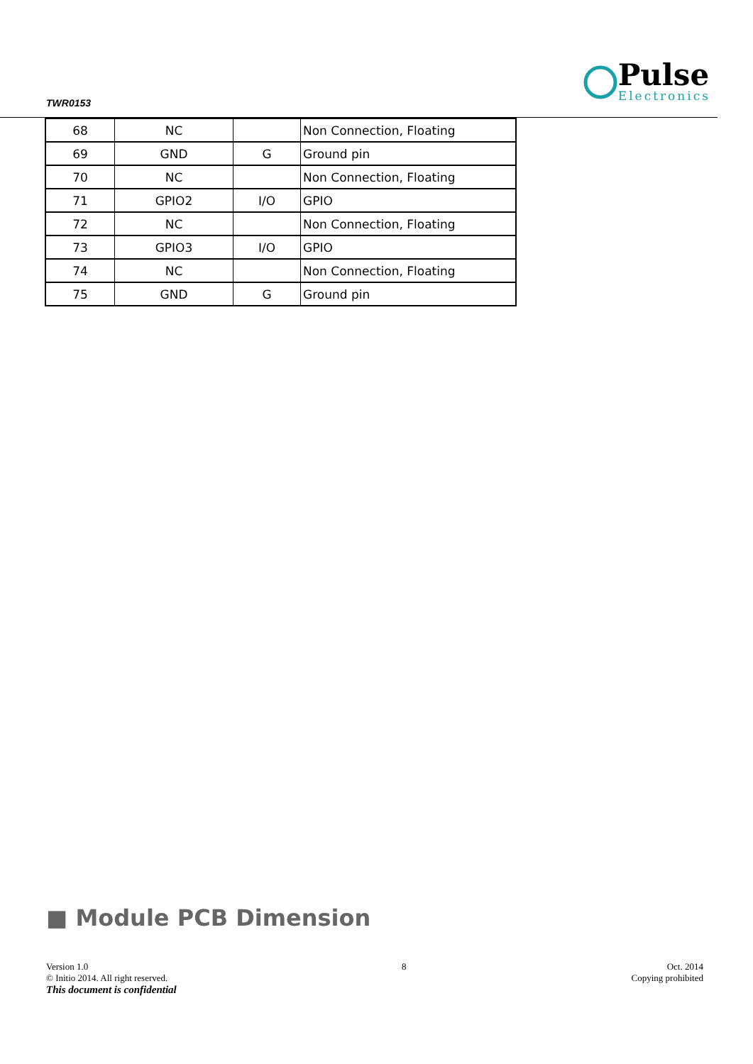TWR0153
Pulse
Electronics
| 68 | NC | | Non Connection, Floating |
| 69 | GND | G | Ground pin |
| 70 | NC | | Non Connection, Floating |
| 71 | GPIO2 | I/O | GPIO |
| 72 | NC | | Non Connection, Floating |
| 73 | GPIO3 | I/O | GPIO |
| 74 | NC | | Non Connection, Floating |
| 75 | GND | G | Ground pin |
■ Module PCB Dimension
Version 1.0
© Initio 2014. All right reserved.
This document is confidential
8 Oct. 2014
Copying prohibited